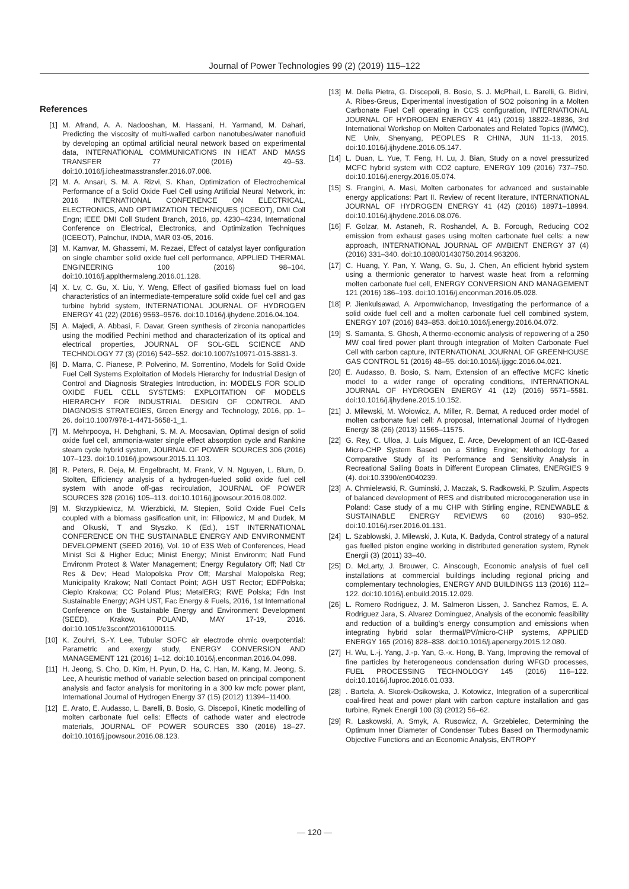Journal of Power Technologies 99 (2) (2019) 115–122
References
[1] M. Afrand, A. A. Nadooshan, M. Hassani, H. Yarmand, M. Dahari, Predicting the viscosity of multi-walled carbon nanotubes/water nanofluid by developing an optimal artificial neural network based on experimental data, INTERNATIONAL COMMUNICATIONS IN HEAT AND MASS TRANSFER 77 (2016) 49–53. doi:10.1016/j.icheatmasstransfer.2016.07.008.
[2] M. A. Ansari, S. M. A. Rizvi, S. Khan, Optimization of Electrochemical Performance of a Solid Oxide Fuel Cell using Artificial Neural Network, in: 2016 INTERNATIONAL CONFERENCE ON ELECTRICAL, ELECTRONICS, AND OPTIMIZATION TECHNIQUES (ICEEOT), DMI Coll Engn; IEEE DMI Coll Student Branch, 2016, pp. 4230–4234, International Conference on Electrical, Electronics, and Optimization Techniques (ICEEOT), Palnchur, INDIA, MAR 03-05, 2016.
[3] M. Kamvar, M. Ghassemi, M. Rezaei, Effect of catalyst layer configuration on single chamber solid oxide fuel cell performance, APPLIED THERMAL ENGINEERING 100 (2016) 98–104. doi:10.1016/j.applthermaleng.2016.01.128.
[4] X. Lv, C. Gu, X. Liu, Y. Weng, Effect of gasified biomass fuel on load characteristics of an intermediate-temperature solid oxide fuel cell and gas turbine hybrid system, INTERNATIONAL JOURNAL OF HYDROGEN ENERGY 41 (22) (2016) 9563–9576. doi:10.1016/j.ijhydene.2016.04.104.
[5] A. Majedi, A. Abbasi, F. Davar, Green synthesis of zirconia nanoparticles using the modified Pechini method and characterization of its optical and electrical properties, JOURNAL OF SOL-GEL SCIENCE AND TECHNOLOGY 77 (3) (2016) 542–552. doi:10.1007/s10971-015-3881-3.
[6] D. Marra, C. Pianese, P. Polverino, M. Sorrentino, Models for Solid Oxide Fuel Cell Systems Exploitation of Models Hierarchy for Industrial Design of Control and Diagnosis Strategies Introduction, in: MODELS FOR SOLID OXIDE FUEL CELL SYSTEMS: EXPLOITATION OF MODELS HIERARCHY FOR INDUSTRIAL DESIGN OF CONTROL AND DIAGNOSIS STRATEGIES, Green Energy and Technology, 2016, pp. 1–26. doi:10.1007/978-1-4471-5658-1_1.
[7] M. Mehrpooya, H. Dehghani, S. M. A. Moosavian, Optimal design of solid oxide fuel cell, ammonia-water single effect absorption cycle and Rankine steam cycle hybrid system, JOURNAL OF POWER SOURCES 306 (2016) 107–123. doi:10.1016/j.jpowsour.2015.11.103.
[8] R. Peters, R. Deja, M. Engelbracht, M. Frank, V. N. Nguyen, L. Blum, D. Stolten, Efficiency analysis of a hydrogen-fueled solid oxide fuel cell system with anode off-gas recirculation, JOURNAL OF POWER SOURCES 328 (2016) 105–113. doi:10.1016/j.jpowsour.2016.08.002.
[9] M. Skrzypkiewicz, M. Wierzbicki, M. Stepien, Solid Oxide Fuel Cells coupled with a biomass gasification unit, in: Filipowicz, M and Dudek, M and Olkuski, T and Styszko, K (Ed.), 1ST INTERNATIONAL CONFERENCE ON THE SUSTAINABLE ENERGY AND ENVIRONMENT DEVELOPMENT (SEED 2016), Vol. 10 of E3S Web of Conferences, Head Minist Sci & Higher Educ; Minist Energy; Minist Environm; Natl Fund Environm Protect & Water Management; Energy Regulatory Off; Natl Ctr Res & Dev; Head Malopolska Prov Off; Marshal Malopolska Reg; Municipality Krakow; Natl Contact Point; AGH UST Rector; EDFPolska; Cieplo Krakowa; CC Poland Plus; MetalERG; RWE Polska; Fdn Inst Sustainable Energy; AGH UST, Fac Energy & Fuels, 2016, 1st International Conference on the Sustainable Energy and Environment Development (SEED), Krakow, POLAND, MAY 17-19, 2016. doi:10.1051/e3sconf/20161000115.
[10] K. Zouhri, S.-Y. Lee, Tubular SOFC air electrode ohmic overpotential: Parametric and exergy study, ENERGY CONVERSION AND MANAGEMENT 121 (2016) 1–12. doi:10.1016/j.enconman.2016.04.098.
[11] H. Jeong, S. Cho, D. Kim, H. Pyun, D. Ha, C. Han, M. Kang, M. Jeong, S. Lee, A heuristic method of variable selection based on principal component analysis and factor analysis for monitoring in a 300 kw mcfc power plant, International Journal of Hydrogen Energy 37 (15) (2012) 11394–11400.
[12] E. Arato, E. Audasso, L. Barelli, B. Bosio, G. Discepoli, Kinetic modelling of molten carbonate fuel cells: Effects of cathode water and electrode materials, JOURNAL OF POWER SOURCES 330 (2016) 18–27. doi:10.1016/j.jpowsour.2016.08.123.
[13] M. Della Pietra, G. Discepoli, B. Bosio, S. J. McPhail, L. Barelli, G. Bidini, A. Ribes-Greus, Experimental investigation of SO2 poisoning in a Molten Carbonate Fuel Cell operating in CCS configuration, INTERNATIONAL JOURNAL OF HYDROGEN ENERGY 41 (41) (2016) 18822–18836, 3rd International Workshop on Molten Carbonates and Related Topics (IWMC), NE Univ, Shenyang, PEOPLES R CHINA, JUN 11-13, 2015. doi:10.1016/j.ijhydene.2016.05.147.
[14] L. Duan, L. Yue, T. Feng, H. Lu, J. Bian, Study on a novel pressurized MCFC hybrid system with CO2 capture, ENERGY 109 (2016) 737–750. doi:10.1016/j.energy.2016.05.074.
[15] S. Frangini, A. Masi, Molten carbonates for advanced and sustainable energy applications: Part II. Review of recent literature, INTERNATIONAL JOURNAL OF HYDROGEN ENERGY 41 (42) (2016) 18971–18994. doi:10.1016/j.ijhydene.2016.08.076.
[16] F. Golzar, M. Astaneh, R. Roshandel, A. B. Forough, Reducing CO2 emission from exhaust gases using molten carbonate fuel cells: a new approach, INTERNATIONAL JOURNAL OF AMBIENT ENERGY 37 (4) (2016) 331–340. doi:10.1080/01430750.2014.963206.
[17] C. Huang, Y. Pan, Y. Wang, G. Su, J. Chen, An efficient hybrid system using a thermionic generator to harvest waste heat from a reforming molten carbonate fuel cell, ENERGY CONVERSION AND MANAGEMENT 121 (2016) 186–193. doi:10.1016/j.enconman.2016.05.028.
[18] P. Jienkulsawad, A. Arpornwichanop, Investigating the performance of a solid oxide fuel cell and a molten carbonate fuel cell combined system, ENERGY 107 (2016) 843–853. doi:10.1016/j.energy.2016.04.072.
[19] S. Samanta, S. Ghosh, A thermo-economic analysis of repowering of a 250 MW coal fired power plant through integration of Molten Carbonate Fuel Cell with carbon capture, INTERNATIONAL JOURNAL OF GREENHOUSE GAS CONTROL 51 (2016) 48–55. doi:10.1016/j.ijggc.2016.04.021.
[20] E. Audasso, B. Bosio, S. Nam, Extension of an effective MCFC kinetic model to a wider range of operating conditions, INTERNATIONAL JOURNAL OF HYDROGEN ENERGY 41 (12) (2016) 5571–5581. doi:10.1016/j.ijhydene.2015.10.152.
[21] J. Milewski, M. Wołowicz, A. Miller, R. Bernat, A reduced order model of molten carbonate fuel cell: A proposal, International Journal of Hydrogen Energy 38 (26) (2013) 11565–11575.
[22] G. Rey, C. Ulloa, J. Luis Miguez, E. Arce, Development of an ICE-Based Micro-CHP System Based on a Stirling Engine; Methodology for a Comparative Study of its Performance and Sensitivity Analysis in Recreational Sailing Boats in Different European Climates, ENERGIES 9 (4). doi:10.3390/en9040239.
[23] A. Chmielewski, R. Guminski, J. Maczak, S. Radkowski, P. Szulim, Aspects of balanced development of RES and distributed microcogeneration use in Poland: Case study of a mu CHP with Stirling engine, RENEWABLE & SUSTAINABLE ENERGY REVIEWS 60 (2016) 930–952. doi:10.1016/j.rser.2016.01.131.
[24] L. Szablowski, J. Milewski, J. Kuta, K. Badyda, Control strategy of a natural gas fuelled piston engine working in distributed generation system, Rynek Energii (3) (2011) 33–40.
[25] D. McLarty, J. Brouwer, C. Ainscough, Economic analysis of fuel cell installations at commercial buildings including regional pricing and complementary technologies, ENERGY AND BUILDINGS 113 (2016) 112–122. doi:10.1016/j.enbuild.2015.12.029.
[26] L. Romero Rodriguez, J. M. Salmeron Lissen, J. Sanchez Ramos, E. A. Rodriguez Jara, S. Alvarez Dominguez, Analysis of the economic feasibility and reduction of a building's energy consumption and emissions when integrating hybrid solar thermal/PV/micro-CHP systems, APPLIED ENERGY 165 (2016) 828–838. doi:10.1016/j.apenergy.2015.12.080.
[27] H. Wu, L.-j. Yang, J.-p. Yan, G.-x. Hong, B. Yang, Improving the removal of fine particles by heterogeneous condensation during WFGD processes, FUEL PROCESSING TECHNOLOGY 145 (2016) 116–122. doi:10.1016/j.fuproc.2016.01.033.
[28]. Bartela, A. Skorek-Osikowska, J. Kotowicz, Integration of a supercritical coal-fired heat and power plant with carbon capture installation and gas turbine, Rynek Energii 100 (3) (2012) 56–62.
[29] R. Laskowski, A. Smyk, A. Rusowicz, A. Grzebielec, Determining the Optimum Inner Diameter of Condenser Tubes Based on Thermodynamic Objective Functions and an Economic Analysis, ENTROPY
— 120 —